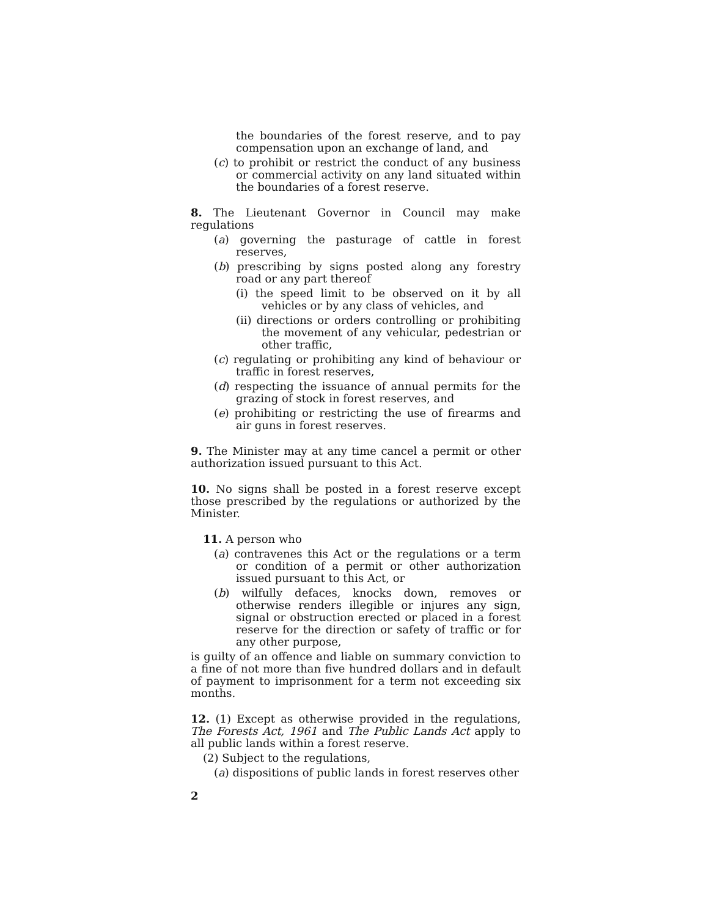the boundaries of the forest reserve, and to pay compensation upon an exchange of land, and
(c) to prohibit or restrict the conduct of any business or commercial activity on any land situated within the boundaries of a forest reserve.
8. The Lieutenant Governor in Council may make regulations
(a) governing the pasturage of cattle in forest reserves,
(b) prescribing by signs posted along any forestry road or any part thereof
(i) the speed limit to be observed on it by all vehicles or by any class of vehicles, and
(ii) directions or orders controlling or prohibiting the movement of any vehicular, pedestrian or other traffic,
(c) regulating or prohibiting any kind of behaviour or traffic in forest reserves,
(d) respecting the issuance of annual permits for the grazing of stock in forest reserves, and
(e) prohibiting or restricting the use of firearms and air guns in forest reserves.
9. The Minister may at any time cancel a permit or other authorization issued pursuant to this Act.
10. No signs shall be posted in a forest reserve except those prescribed by the regulations or authorized by the Minister.
11. A person who
(a) contravenes this Act or the regulations or a term or condition of a permit or other authorization issued pursuant to this Act, or
(b) wilfully defaces, knocks down, removes or otherwise renders illegible or injures any sign, signal or obstruction erected or placed in a forest reserve for the direction or safety of traffic or for any other purpose,
is guilty of an offence and liable on summary conviction to a fine of not more than five hundred dollars and in default of payment to imprisonment for a term not exceeding six months.
12. (1) Except as otherwise provided in the regulations, The Forests Act, 1961 and The Public Lands Act apply to all public lands within a forest reserve.
(2) Subject to the regulations,
(a) dispositions of public lands in forest reserves other
2